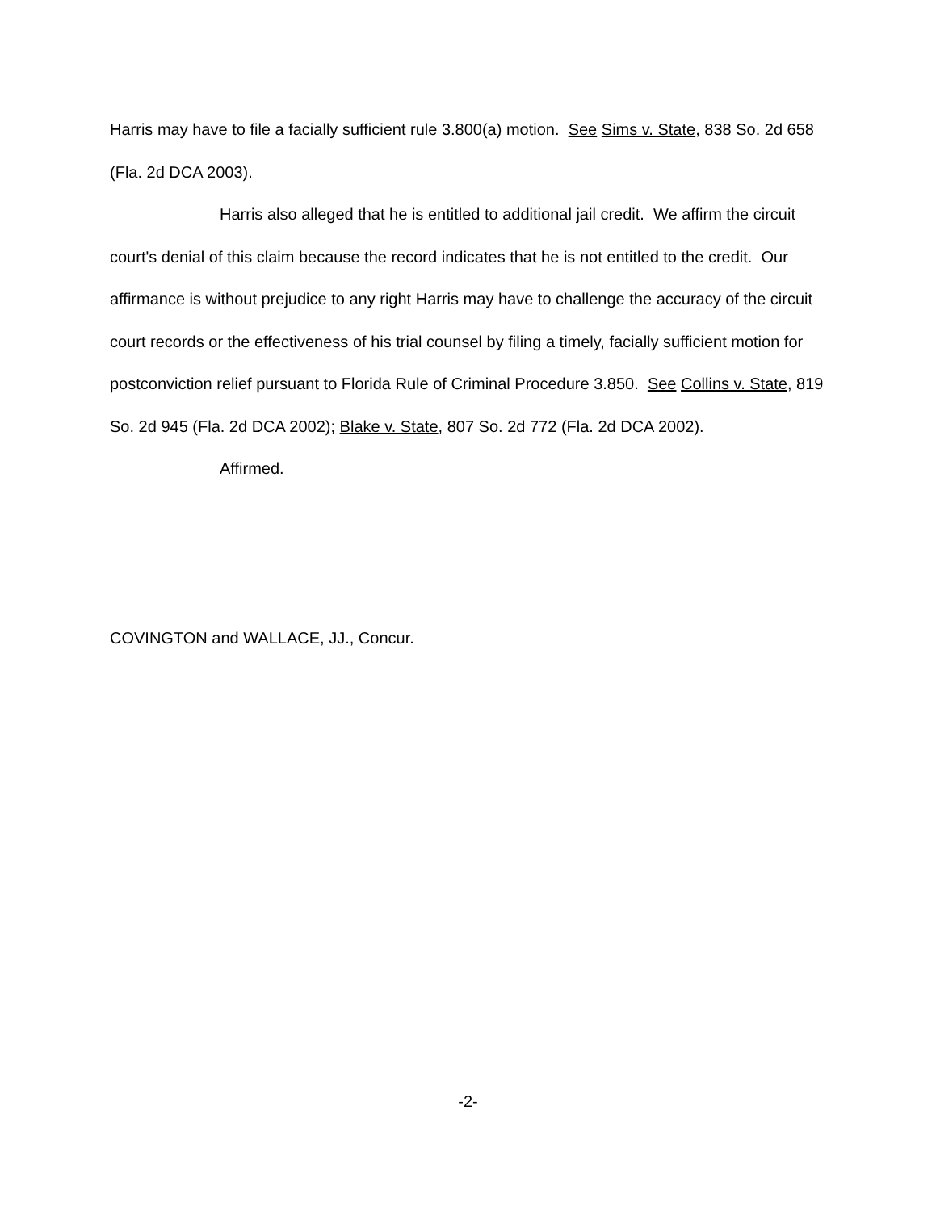Harris may have to file a facially sufficient rule 3.800(a) motion. See Sims v. State, 838 So. 2d 658 (Fla. 2d DCA 2003).
Harris also alleged that he is entitled to additional jail credit. We affirm the circuit court's denial of this claim because the record indicates that he is not entitled to the credit. Our affirmance is without prejudice to any right Harris may have to challenge the accuracy of the circuit court records or the effectiveness of his trial counsel by filing a timely, facially sufficient motion for postconviction relief pursuant to Florida Rule of Criminal Procedure 3.850. See Collins v. State, 819 So. 2d 945 (Fla. 2d DCA 2002); Blake v. State, 807 So. 2d 772 (Fla. 2d DCA 2002).
Affirmed.
COVINGTON and WALLACE, JJ., Concur.
-2-